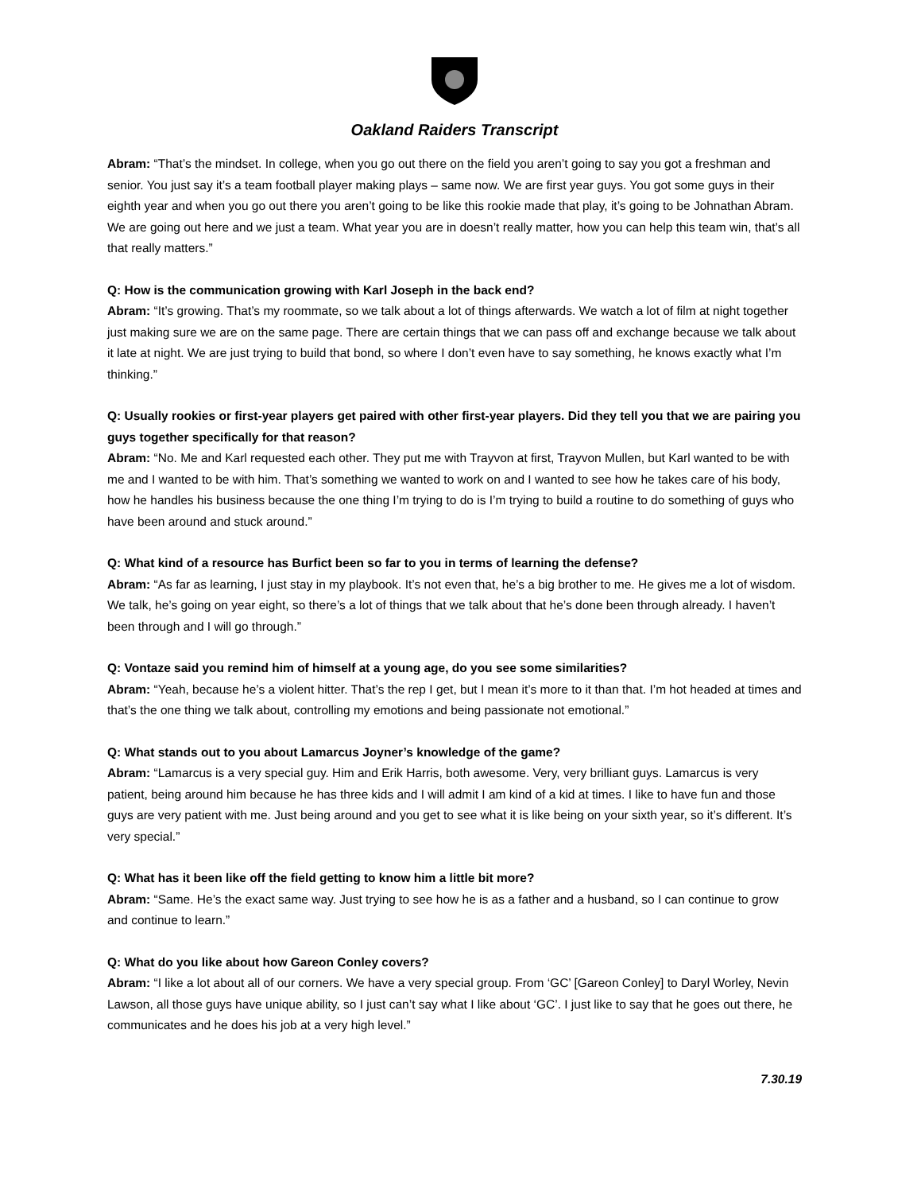Oakland Raiders Transcript
Abram: “That’s the mindset. In college, when you go out there on the field you aren’t going to say you got a freshman and senior. You just say it’s a team football player making plays – same now. We are first year guys. You got some guys in their eighth year and when you go out there you aren’t going to be like this rookie made that play, it’s going to be Johnathan Abram. We are going out here and we just a team. What year you are in doesn’t really matter, how you can help this team win, that’s all that really matters.”
Q: How is the communication growing with Karl Joseph in the back end?
Abram: “It’s growing. That’s my roommate, so we talk about a lot of things afterwards. We watch a lot of film at night together just making sure we are on the same page. There are certain things that we can pass off and exchange because we talk about it late at night. We are just trying to build that bond, so where I don’t even have to say something, he knows exactly what I’m thinking.”
Q: Usually rookies or first-year players get paired with other first-year players. Did they tell you that we are pairing you guys together specifically for that reason?
Abram: “No. Me and Karl requested each other. They put me with Trayvon at first, Trayvon Mullen, but Karl wanted to be with me and I wanted to be with him. That’s something we wanted to work on and I wanted to see how he takes care of his body, how he handles his business because the one thing I’m trying to do is I’m trying to build a routine to do something of guys who have been around and stuck around.”
Q: What kind of a resource has Burfict been so far to you in terms of learning the defense?
Abram: “As far as learning, I just stay in my playbook. It’s not even that, he’s a big brother to me. He gives me a lot of wisdom. We talk, he’s going on year eight, so there’s a lot of things that we talk about that he’s done been through already. I haven’t been through and I will go through.”
Q: Vontaze said you remind him of himself at a young age, do you see some similarities?
Abram: “Yeah, because he’s a violent hitter. That’s the rep I get, but I mean it’s more to it than that. I’m hot headed at times and that’s the one thing we talk about, controlling my emotions and being passionate not emotional.”
Q: What stands out to you about Lamarcus Joyner’s knowledge of the game?
Abram: “Lamarcus is a very special guy. Him and Erik Harris, both awesome. Very, very brilliant guys. Lamarcus is very patient, being around him because he has three kids and I will admit I am kind of a kid at times. I like to have fun and those guys are very patient with me. Just being around and you get to see what it is like being on your sixth year, so it’s different. It’s very special.”
Q: What has it been like off the field getting to know him a little bit more?
Abram: “Same. He’s the exact same way. Just trying to see how he is as a father and a husband, so I can continue to grow and continue to learn.”
Q: What do you like about how Gareon Conley covers?
Abram: “I like a lot about all of our corners. We have a very special group. From ‘GC’ [Gareon Conley] to Daryl Worley, Nevin Lawson, all those guys have unique ability, so I just can’t say what I like about ‘GC’. I just like to say that he goes out there, he communicates and he does his job at a very high level.”
7.30.19